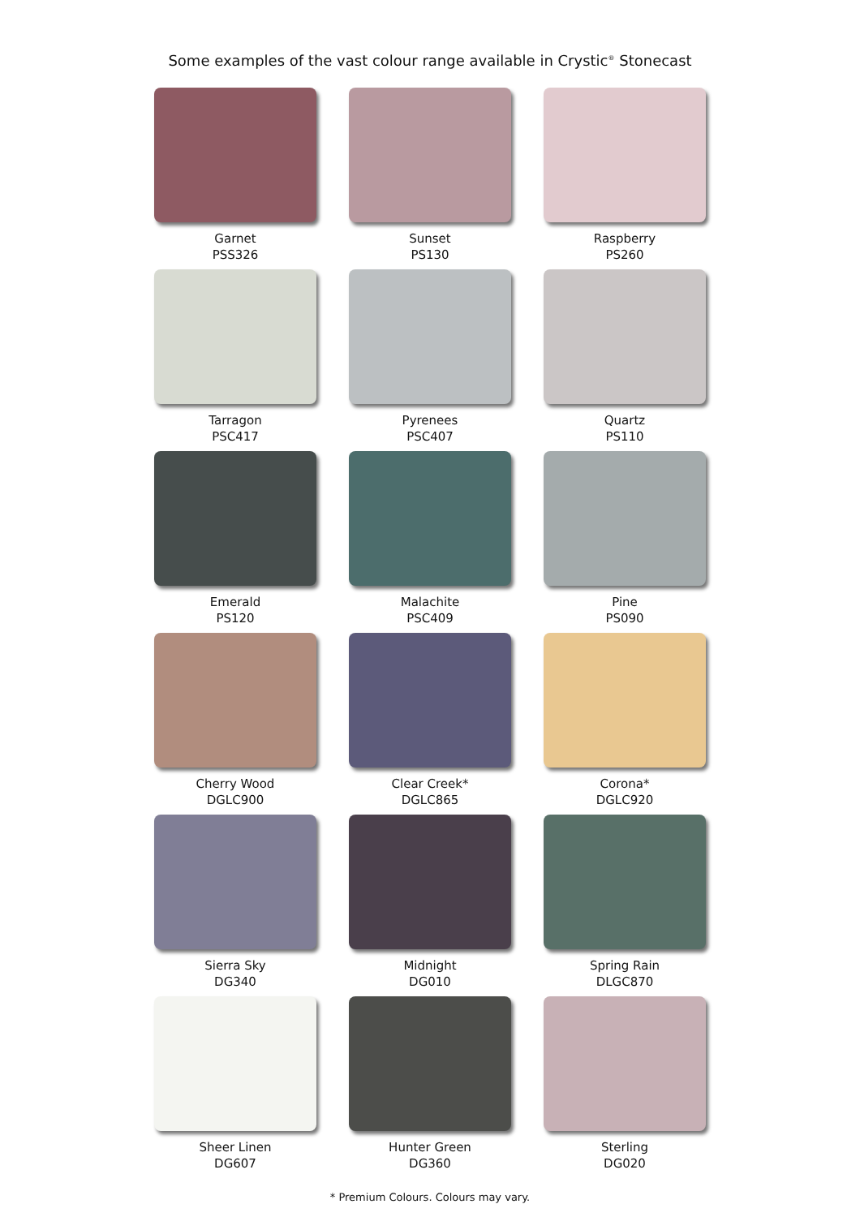Some examples of the vast colour range available in Crystic<sup>®</sup> Stonecast
Garnet
PSS326
Sunset
PS130
Raspberry
PS260
Tarragon
PSC417
Pyrenees
PSC407
Quartz
PS110
Emerald
PS120
Malachite
PSC409
Pine
PS090
Cherry Wood
DGLC900
Clear Creek*
DGLC865
Corona*
DGLC920
Sierra Sky
DG340
Midnight
DG010
Spring Rain
DLGC870
Sheer Linen
DG607
Hunter Green
DG360
Sterling
DG020
* Premium Colours. Colours may vary.